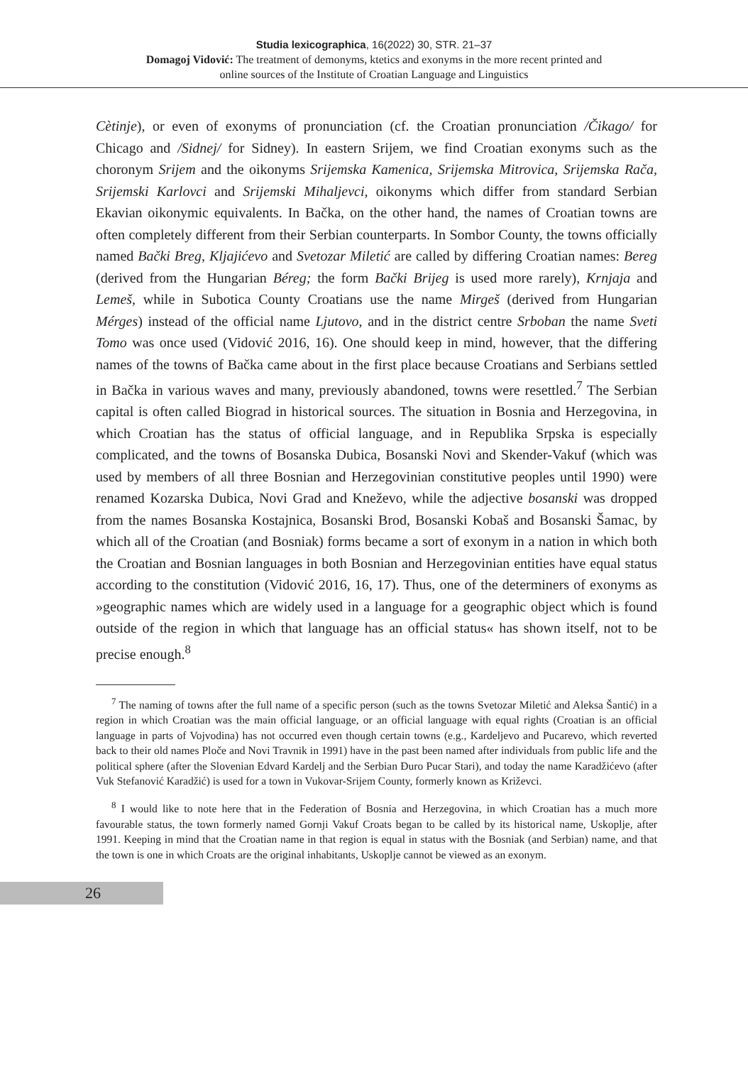Studia lexicographica, 16(2022) 30, STR. 21–37
Domagoj Vidović: The treatment of demonyms, ktetics and exonyms in the more recent printed and
online sources of the Institute of Croatian Language and Linguistics
Cètinje), or even of exonyms of pronunciation (cf. the Croatian pronunciation /Čikago/ for Chicago and /Sidnej/ for Sidney). In eastern Srijem, we find Croatian exonyms such as the choronym Srijem and the oikonyms Srijemska Kamenica, Srijemska Mitrovica, Srijemska Rača, Srijemski Karlovci and Srijemski Mihaljevci, oikonyms which differ from standard Serbian Ekavian oikonymic equivalents. In Bačka, on the other hand, the names of Croatian towns are often completely different from their Serbian counterparts. In Sombor County, the towns officially named Bački Breg, Kljajićevo and Svetozar Miletić are called by differing Croatian names: Bereg (derived from the Hungarian Béreg; the form Bački Brijeg is used more rarely), Krnjaja and Lemeš, while in Subotica County Croatians use the name Mirgeš (derived from Hungarian Mérges) instead of the official name Ljutovo, and in the district centre Srboban the name Sveti Tomo was once used (Vidović 2016, 16). One should keep in mind, however, that the differing names of the towns of Bačka came about in the first place because Croatians and Serbians settled in Bačka in various waves and many, previously abandoned, towns were resettled.<sup>7</sup> The Serbian capital is often called Biograd in historical sources. The situation in Bosnia and Herzegovina, in which Croatian has the status of official language, and in Republika Srpska is especially complicated, and the towns of Bosanska Dubica, Bosanski Novi and Skender-Vakuf (which was used by members of all three Bosnian and Herzegovinian constitutive peoples until 1990) were renamed Kozarska Dubica, Novi Grad and Kneževo, while the adjective bosanski was dropped from the names Bosanska Kostajnica, Bosanski Brod, Bosanski Kobaš and Bosanski Šamac, by which all of the Croatian (and Bosniak) forms became a sort of exonym in a nation in which both the Croatian and Bosnian languages in both Bosnian and Herzegovinian entities have equal status according to the constitution (Vidović 2016, 16, 17). Thus, one of the determiners of exonyms as »geographic names which are widely used in a language for a geographic object which is found outside of the region in which that language has an official status« has shown itself, not to be precise enough.<sup>8</sup>
<sup>7</sup> The naming of towns after the full name of a specific person (such as the towns Svetozar Miletić and Aleksa Šantić) in a region in which Croatian was the main official language, or an official language with equal rights (Croatian is an official language in parts of Vojvodina) has not occurred even though certain towns (e.g., Kardeljevo and Pucarevo, which reverted back to their old names Ploče and Novi Travnik in 1991) have in the past been named after individuals from public life and the political sphere (after the Slovenian Edvard Kardelj and the Serbian Đuro Pucar Stari), and today the name Karadžićevo (after Vuk Stefanović Karadžić) is used for a town in Vukovar-Srijem County, formerly known as Križevci.
<sup>8</sup> I would like to note here that in the Federation of Bosnia and Herzegovina, in which Croatian has a much more favourable status, the town formerly named Gornji Vakuf Croats began to be called by its historical name, Uskoplje, after 1991. Keeping in mind that the Croatian name in that region is equal in status with the Bosniak (and Serbian) name, and that the town is one in which Croats are the original inhabitants, Uskoplje cannot be viewed as an exonym.
26